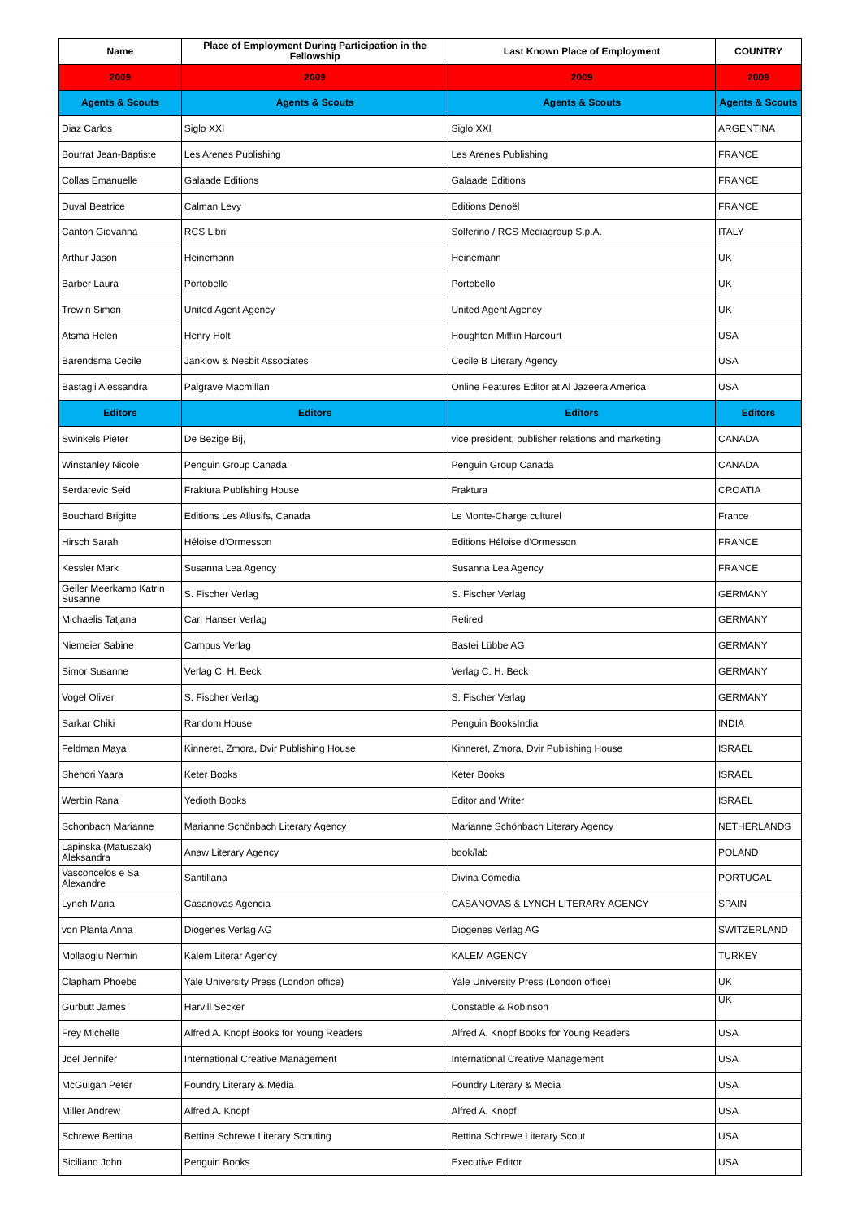| Name | Place of Employment During Participation in the Fellowship | Last Known Place of Employment | COUNTRY |
| --- | --- | --- | --- |
| 2009 | 2009 | 2009 | 2009 |
| Agents & Scouts | Agents & Scouts | Agents & Scouts | Agents & Scouts |
| Diaz Carlos | Siglo XXI | Siglo XXI | ARGENTINA |
| Bourrat Jean-Baptiste | Les Arenes Publishing | Les Arenes Publishing | FRANCE |
| Collas Emanuelle | Galaade Editions | Galaade Editions | FRANCE |
| Duval Beatrice | Calman Levy | Editions Denoël | FRANCE |
| Canton Giovanna | RCS Libri | Solferino / RCS Mediagroup S.p.A. | ITALY |
| Arthur Jason | Heinemann | Heinemann | UK |
| Barber Laura | Portobello | Portobello | UK |
| Trewin Simon | United Agent Agency | United Agent Agency | UK |
| Atsma Helen | Henry Holt | Houghton Mifflin Harcourt | USA |
| Barendsma Cecile | Janklow & Nesbit Associates | Cecile B Literary Agency | USA |
| Bastagli Alessandra | Palgrave Macmillan | Online Features Editor at Al Jazeera America | USA |
| Editors | Editors | Editors | Editors |
| Swinkels Pieter | De Bezige Bij, | vice president, publisher relations and marketing | CANADA |
| Winstanley Nicole | Penguin Group Canada | Penguin Group Canada | CANADA |
| Serdarevic Seid | Fraktura Publishing House | Fraktura | CROATIA |
| Bouchard Brigitte | Editions Les Allusifs, Canada | Le Monte-Charge culturel | France |
| Hirsch Sarah | Héloise d'Ormesson | Editions Héloise d'Ormesson | FRANCE |
| Kessler Mark | Susanna Lea Agency | Susanna Lea Agency | FRANCE |
| Geller Meerkamp Katrin Susanne | S. Fischer Verlag | S. Fischer Verlag | GERMANY |
| Michaelis Tatjana | Carl Hanser Verlag | Retired | GERMANY |
| Niemeier Sabine | Campus Verlag | Bastei Lübbe AG | GERMANY |
| Simor Susanne | Verlag C. H. Beck | Verlag C. H. Beck | GERMANY |
| Vogel Oliver | S. Fischer Verlag | S. Fischer Verlag | GERMANY |
| Sarkar Chiki | Random House | Penguin BooksIndia | INDIA |
| Feldman Maya | Kinneret, Zmora, Dvir Publishing House | Kinneret, Zmora, Dvir Publishing House | ISRAEL |
| Shehori Yaara | Keter Books | Keter Books | ISRAEL |
| Werbin Rana | Yedioth Books | Editor and Writer | ISRAEL |
| Schonbach Marianne | Marianne Schönbach Literary Agency | Marianne Schönbach Literary Agency | NETHERLANDS |
| Lapinska (Matuszak) Aleksandra | Anaw Literary Agency | book/lab | POLAND |
| Vasconcelos e Sa Alexandre | Santillana | Divina Comedia | PORTUGAL |
| Lynch Maria | Casanovas Agencia | CASANOVAS & LYNCH LITERARY AGENCY | SPAIN |
| von Planta Anna | Diogenes Verlag AG | Diogenes Verlag AG | SWITZERLAND |
| Mollaoglu Nermin | Kalem Literar Agency | KALEM AGENCY | TURKEY |
| Clapham Phoebe | Yale University Press (London office) | Yale University Press (London office) | UK |
| Gurbutt James | Harvill Secker | Constable & Robinson | UK |
| Frey Michelle | Alfred A. Knopf Books for Young Readers | Alfred A. Knopf Books for Young Readers | USA |
| Joel Jennifer | International Creative Management | International Creative Management | USA |
| McGuigan Peter | Foundry Literary & Media | Foundry Literary & Media | USA |
| Miller Andrew | Alfred A. Knopf | Alfred A. Knopf | USA |
| Schrewe Bettina | Bettina Schrewe Literary Scouting | Bettina Schrewe Literary Scout | USA |
| Siciliano John | Penguin Books | Executive Editor | USA |